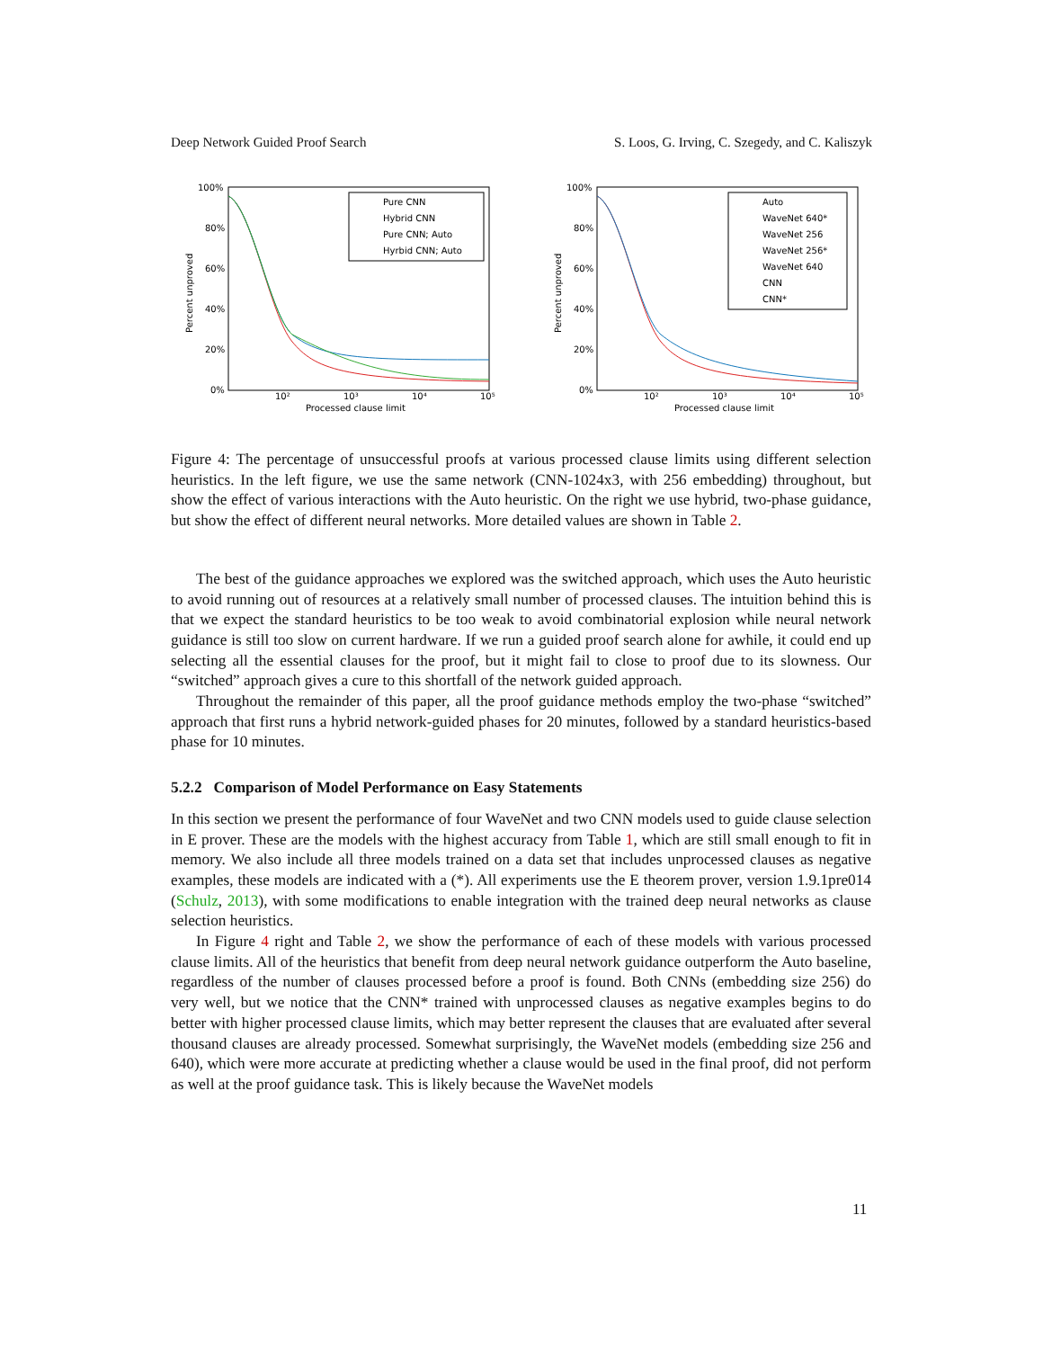Deep Network Guided Proof Search S. Loos, G. Irving, C. Szegedy, and C. Kaliszyk
100%
80%
60%
40%
20%
0%
10²
10³
10⁴
10⁵
Processed clause limit
Percent unproved
Pure CNN
Hybrid CNN
Pure CNN; Auto
Hyrbid CNN; Auto
100%
80%
60%
40%
20%
0%
10²
10³
10⁴
10⁵
Processed clause limit
Percent unproved
Auto
WaveNet 640*
WaveNet 256
WaveNet 256*
WaveNet 640
CNN
CNN*
Figure 4: The percentage of unsuccessful proofs at various processed clause limits using different selection heuristics. In the left figure, we use the same network (CNN-1024x3, with 256 embedding) throughout, but show the effect of various interactions with the Auto heuristic. On the right we use hybrid, two-phase guidance, but show the effect of different neural networks. More detailed values are shown in Table 2.
The best of the guidance approaches we explored was the switched approach, which uses the Auto heuristic to avoid running out of resources at a relatively small number of processed clauses. The intuition behind this is that we expect the standard heuristics to be too weak to avoid combinatorial explosion while neural network guidance is still too slow on current hardware. If we run a guided proof search alone for awhile, it could end up selecting all the essential clauses for the proof, but it might fail to close to proof due to its slowness. Our “switched” approach gives a cure to this shortfall of the network guided approach.
Throughout the remainder of this paper, all the proof guidance methods employ the two-phase “switched” approach that first runs a hybrid network-guided phases for 20 minutes, followed by a standard heuristics-based phase for 10 minutes.
5.2.2 Comparison of Model Performance on Easy Statements
In this section we present the performance of four WaveNet and two CNN models used to guide clause selection in E prover. These are the models with the highest accuracy from Table 1, which are still small enough to fit in memory. We also include all three models trained on a data set that includes unprocessed clauses as negative examples, these models are indicated with a (*). All experiments use the E theorem prover, version 1.9.1pre014 (Schulz, 2013), with some modifications to enable integration with the trained deep neural networks as clause selection heuristics.
In Figure 4 right and Table 2, we show the performance of each of these models with various processed clause limits. All of the heuristics that benefit from deep neural network guidance outperform the Auto baseline, regardless of the number of clauses processed before a proof is found. Both CNNs (embedding size 256) do very well, but we notice that the CNN* trained with unprocessed clauses as negative examples begins to do better with higher processed clause limits, which may better represent the clauses that are evaluated after several thousand clauses are already processed. Somewhat surprisingly, the WaveNet models (embedding size 256 and 640), which were more accurate at predicting whether a clause would be used in the final proof, did not perform as well at the proof guidance task. This is likely because the WaveNet models
11